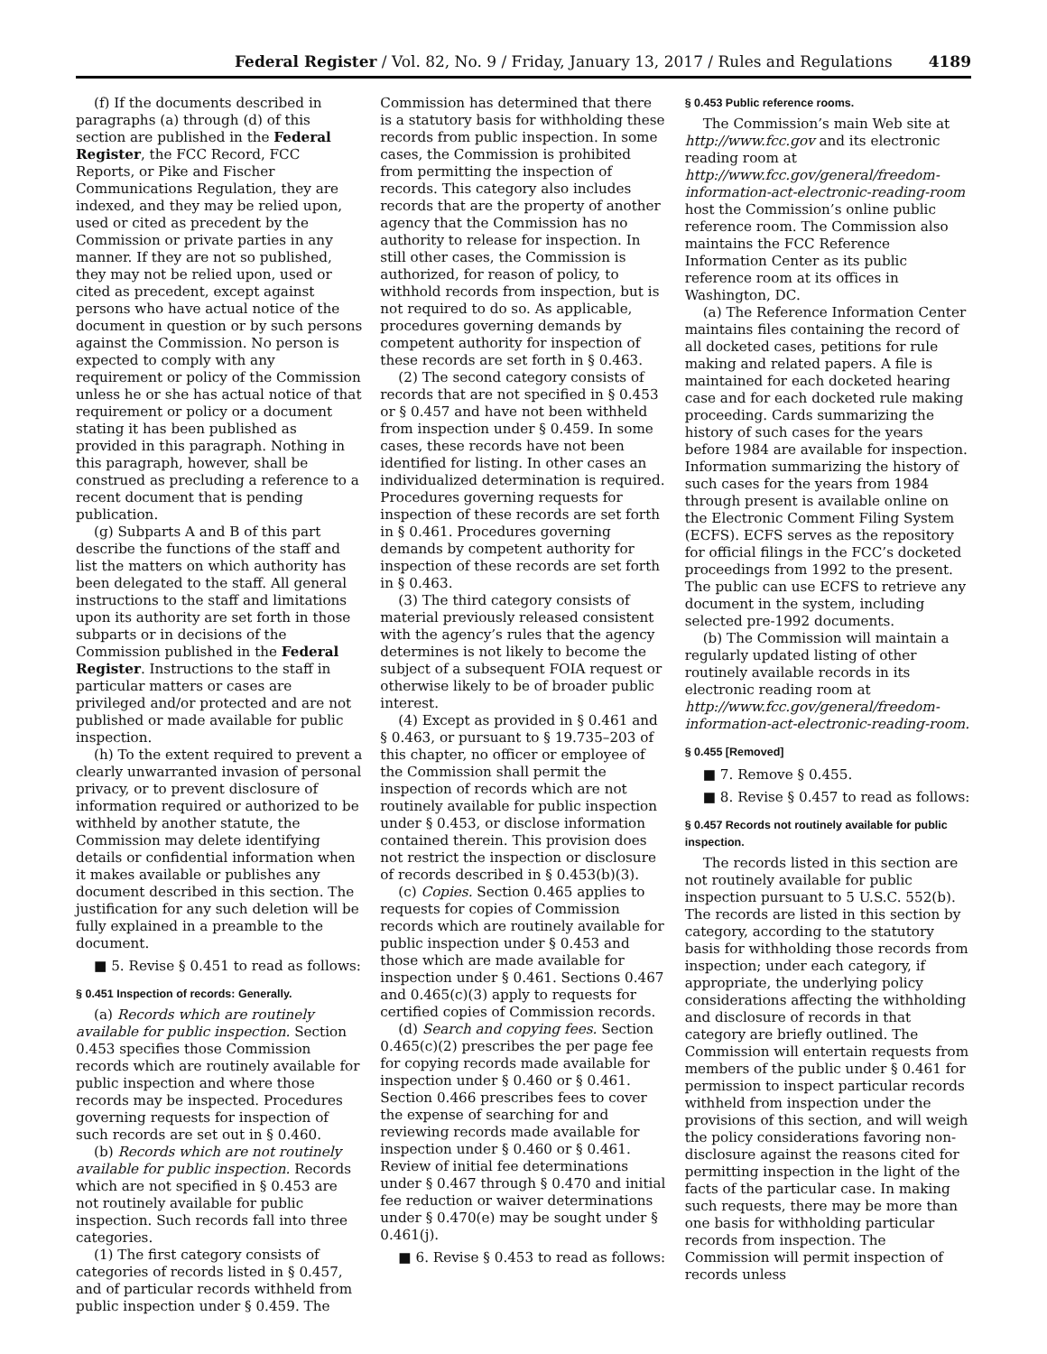Federal Register / Vol. 82, No. 9 / Friday, January 13, 2017 / Rules and Regulations 4189
(f) If the documents described in paragraphs (a) through (d) of this section are published in the Federal Register, the FCC Record, FCC Reports, or Pike and Fischer Communications Regulation, they are indexed, and they may be relied upon, used or cited as precedent by the Commission or private parties in any manner. If they are not so published, they may not be relied upon, used or cited as precedent, except against persons who have actual notice of the document in question or by such persons against the Commission. No person is expected to comply with any requirement or policy of the Commission unless he or she has actual notice of that requirement or policy or a document stating it has been published as provided in this paragraph. Nothing in this paragraph, however, shall be construed as precluding a reference to a recent document that is pending publication.
(g) Subparts A and B of this part describe the functions of the staff and list the matters on which authority has been delegated to the staff. All general instructions to the staff and limitations upon its authority are set forth in those subparts or in decisions of the Commission published in the Federal Register. Instructions to the staff in particular matters or cases are privileged and/or protected and are not published or made available for public inspection.
(h) To the extent required to prevent a clearly unwarranted invasion of personal privacy, or to prevent disclosure of information required or authorized to be withheld by another statute, the Commission may delete identifying details or confidential information when it makes available or publishes any document described in this section. The justification for any such deletion will be fully explained in a preamble to the document.
■ 5. Revise § 0.451 to read as follows:
§ 0.451 Inspection of records: Generally.
(a) Records which are routinely available for public inspection. Section 0.453 specifies those Commission records which are routinely available for public inspection and where those records may be inspected. Procedures governing requests for inspection of such records are set out in § 0.460.
(b) Records which are not routinely available for public inspection. Records which are not specified in § 0.453 are not routinely available for public inspection. Such records fall into three categories.
(1) The first category consists of categories of records listed in § 0.457, and of particular records withheld from public inspection under § 0.459. The
Commission has determined that there is a statutory basis for withholding these records from public inspection. In some cases, the Commission is prohibited from permitting the inspection of records. This category also includes records that are the property of another agency that the Commission has no authority to release for inspection. In still other cases, the Commission is authorized, for reason of policy, to withhold records from inspection, but is not required to do so. As applicable, procedures governing demands by competent authority for inspection of these records are set forth in § 0.463.
(2) The second category consists of records that are not specified in § 0.453 or § 0.457 and have not been withheld from inspection under § 0.459. In some cases, these records have not been identified for listing. In other cases an individualized determination is required. Procedures governing requests for inspection of these records are set forth in § 0.461. Procedures governing demands by competent authority for inspection of these records are set forth in § 0.463.
(3) The third category consists of material previously released consistent with the agency’s rules that the agency determines is not likely to become the subject of a subsequent FOIA request or otherwise likely to be of broader public interest.
(4) Except as provided in § 0.461 and § 0.463, or pursuant to § 19.735–203 of this chapter, no officer or employee of the Commission shall permit the inspection of records which are not routinely available for public inspection under § 0.453, or disclose information contained therein. This provision does not restrict the inspection or disclosure of records described in § 0.453(b)(3).
(c) Copies. Section 0.465 applies to requests for copies of Commission records which are routinely available for public inspection under § 0.453 and those which are made available for inspection under § 0.461. Sections 0.467 and 0.465(c)(3) apply to requests for certified copies of Commission records.
(d) Search and copying fees. Section 0.465(c)(2) prescribes the per page fee for copying records made available for inspection under § 0.460 or § 0.461. Section 0.466 prescribes fees to cover the expense of searching for and reviewing records made available for inspection under § 0.460 or § 0.461. Review of initial fee determinations under § 0.467 through § 0.470 and initial fee reduction or waiver determinations under § 0.470(e) may be sought under § 0.461(j).
■ 6. Revise § 0.453 to read as follows:
§ 0.453 Public reference rooms.
The Commission’s main Web site at http://www.fcc.gov and its electronic reading room at http://www.fcc.gov/general/freedom-information-act-electronic-reading-room host the Commission’s online public reference room. The Commission also maintains the FCC Reference Information Center as its public reference room at its offices in Washington, DC.
(a) The Reference Information Center maintains files containing the record of all docketed cases, petitions for rule making and related papers. A file is maintained for each docketed hearing case and for each docketed rule making proceeding. Cards summarizing the history of such cases for the years before 1984 are available for inspection. Information summarizing the history of such cases for the years from 1984 through present is available online on the Electronic Comment Filing System (ECFS). ECFS serves as the repository for official filings in the FCC’s docketed proceedings from 1992 to the present. The public can use ECFS to retrieve any document in the system, including selected pre-1992 documents.
(b) The Commission will maintain a regularly updated listing of other routinely available records in its electronic reading room at http://www.fcc.gov/general/freedom-information-act-electronic-reading-room.
§ 0.455 [Removed]
■ 7. Remove § 0.455.
■ 8. Revise § 0.457 to read as follows:
§ 0.457 Records not routinely available for public inspection.
The records listed in this section are not routinely available for public inspection pursuant to 5 U.S.C. 552(b). The records are listed in this section by category, according to the statutory basis for withholding those records from inspection; under each category, if appropriate, the underlying policy considerations affecting the withholding and disclosure of records in that category are briefly outlined. The Commission will entertain requests from members of the public under § 0.461 for permission to inspect particular records withheld from inspection under the provisions of this section, and will weigh the policy considerations favoring non-disclosure against the reasons cited for permitting inspection in the light of the facts of the particular case. In making such requests, there may be more than one basis for withholding particular records from inspection. The Commission will permit inspection of records unless